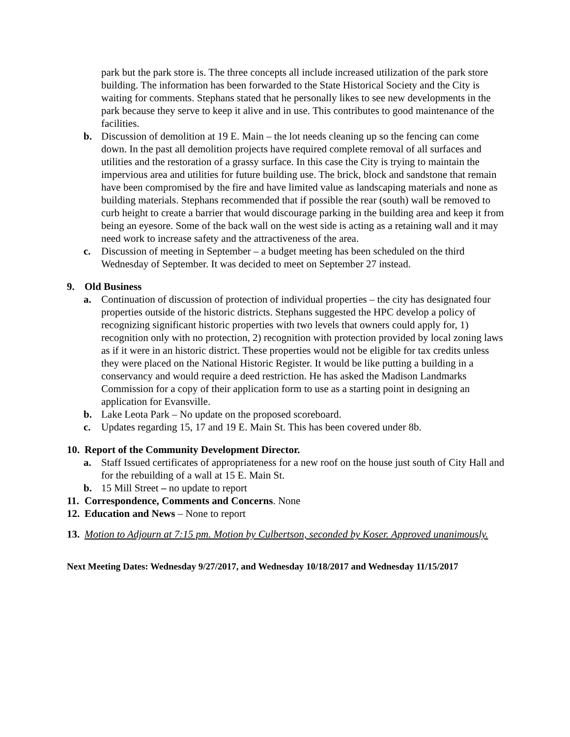park but the park store is. The three concepts all include increased utilization of the park store building. The information has been forwarded to the State Historical Society and the City is waiting for comments. Stephans stated that he personally likes to see new developments in the park because they serve to keep it alive and in use. This contributes to good maintenance of the facilities.
b. Discussion of demolition at 19 E. Main – the lot needs cleaning up so the fencing can come down. In the past all demolition projects have required complete removal of all surfaces and utilities and the restoration of a grassy surface. In this case the City is trying to maintain the impervious area and utilities for future building use. The brick, block and sandstone that remain have been compromised by the fire and have limited value as landscaping materials and none as building materials. Stephans recommended that if possible the rear (south) wall be removed to curb height to create a barrier that would discourage parking in the building area and keep it from being an eyesore. Some of the back wall on the west side is acting as a retaining wall and it may need work to increase safety and the attractiveness of the area.
c. Discussion of meeting in September – a budget meeting has been scheduled on the third Wednesday of September. It was decided to meet on September 27 instead.
9. Old Business
a. Continuation of discussion of protection of individual properties – the city has designated four properties outside of the historic districts. Stephans suggested the HPC develop a policy of recognizing significant historic properties with two levels that owners could apply for, 1) recognition only with no protection, 2) recognition with protection provided by local zoning laws as if it were in an historic district. These properties would not be eligible for tax credits unless they were placed on the National Historic Register. It would be like putting a building in a conservancy and would require a deed restriction. He has asked the Madison Landmarks Commission for a copy of their application form to use as a starting point in designing an application for Evansville.
b. Lake Leota Park – No update on the proposed scoreboard.
c. Updates regarding 15, 17 and 19 E. Main St. This has been covered under 8b.
10. Report of the Community Development Director.
a. Staff Issued certificates of appropriateness for a new roof on the house just south of City Hall and for the rebuilding of a wall at 15 E. Main St.
b. 15 Mill Street – no update to report
11. Correspondence, Comments and Concerns. None
12. Education and News – None to report
13. Motion to Adjourn at 7:15 pm. Motion by Culbertson, seconded by Koser. Approved unanimously.
Next Meeting Dates: Wednesday 9/27/2017, and Wednesday 10/18/2017 and Wednesday 11/15/2017